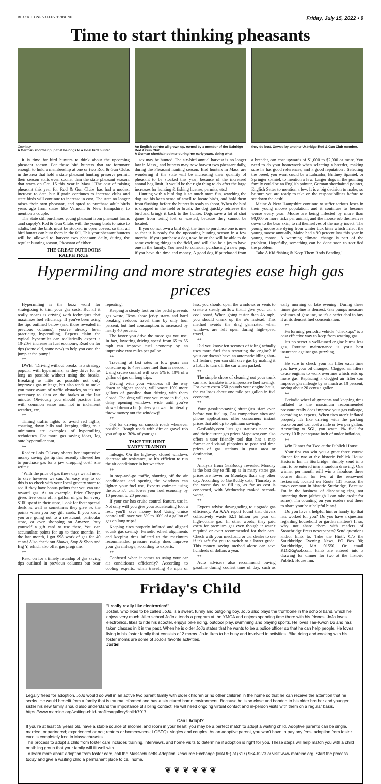BLACKSTONE VALLEY TRIBUNE Friday, July 15, 2022 • 9
Time to start thinking pheasants
Courtesy
A German shorthair pup that belongs to a local bird hunter.
An English pointer all grown up, owned by a member of the Uxbridge Rod & Gun Club.
A German shorthair pointer during her early years, doing what
they do best. Onwed by another Uxbridge Rod & Gun Club member.
It is time for bird hunters to think about the upcoming pheasant season. For those bird hunters that are fortunate enough to hold a membership at one or two Rod & Gun Clubs in the area that hold a state pheasant hunting preserve permit, their season starts even sooner than the state pheasant season, that starts on Oct. 15 this year in Mass.! The cost of raising pheasant this year for Rod & Gun Clubs has had a modest increase to date, but if grain continues to increase clubs and state birds will continue to increase in cost. The state no longer raises their own pheasant, and opted to purchase adult birds years ago from states like Vermont & New Hampshire, to mention a couple.
The state still purchases young pheasant from pheasant farms ,and supply's Rod & Gun Clubs with the young birds to raise to adults, but the birds must be stocked in open covers, so that all bird hunter can hunt them in the fall. This year pheasant hunters will be allowed to harvest two pheasant daily, during the regular hunting season. Pheasant of either
THE GREAT OUTDOORS
RALPH TRUE
sex may be hunted. The six-bird annual harvest is no longer law in Mass., and hunters may now harvest two pheasant daily, during the Pheasant hunting season. Bird hunters in Mass. are wondering if the state will be increasing their quantity of pheasant to be stocked this year, because of the increased annual bag limit. It would be the right thing to do after the large increases for hunting & fishing license, permits, etc.!
Hunting with a bird dog is so much more fun. watching the dog use his keen sense of smell to locate birds, and hold them from flushing before the hunter is ready to shoot. When the bird is dropped in the field or brush, the dog quickly retrieves the bird and brings it back to the hunter. Dogs save a lot of shot game from being lost or wasted, because they cannot be located.
If you do not own a bird dog, the time to purchase one is now so that it is ready for the upcoming hunting season in a few months. If you purchase a dog now, he or she will be able to do some exciting things in the field, and will also be a joy to have one in the family. You need to consider purchasing a new pup, if you have the time and money. A good dog if purchased from a breeder, can cost upwards of $1,000 to $2,000 or more. You need to do your homework when selecting a breeder, making sure he has good references, and a good reputation . Selecting the breed, you want could be a Labrador, Brittney Spaniel, or Springer spaniel, to mention a few. Larger dogs in the pointing family could be an English pointer, German shorthaired pointer, English Setter to mention a few. It is a big decision to make, so be sure you are ready to take on the responsibilities before to set down the cash!
Maine & New Hampshire continue to suffer serious loses in their young moose population, and it continues to become worse every year. Moose are being infected by more than 80,000 or more ticks per animal, and the moose rub themselves down to the bear skin, to rid themselves of the nasty insect. The young moose are dying from winter tick bites which infect the young moose annually. Maine had a 90 percent loss this year in young moose. A warming climate change is part of the problem. Hopefully, something can be done soon to rectified the problem.
Take A Kid fishing & Keep Them Rods Bending!
Hypermiling and more strategies ease high gas prices
Hypermiling is the buzz word for strategizing to trim your gas costs. But all it really means is driving with techniques that maximize fuel efficiency. If you've been using the tips outlined below (and those revealed in previous columns), you've already been practicing hypermiling. Experts claim the typical hypermiler can realistically expect a 10-20% increase in fuel economy. Read on for tips (some old, some new) to help you ease the jump at the pump!
**
DWB: "Driving without breaks" is a strategy popular with hypermilers, as they drive for as long as possible without using the breaks. Breaking as little as possible not only improves gas mileage, but also tends to make you more aware of traffic obstacles, so it's not necessary to slam on the brakes at the last minute. Obviously you should practice this with common sense and not in inclement weather, etc.
**
Timing traffic lights to avoid red lights, coasting down hills and keeping idling to a minimum are examples of hypermiling techniques. For more gas saving ideas, log onto hypermiler.com.
**
Reader Lois O'Leary shares her impressive money saving gas tip that recently allowed her to purchase gas for a jaw dropping cost! She writes:
"With the price of gas these days we all need to save however we can. An easy way to do this is to check with your local grocery store to see if they have bonus points that you can use toward gas. As an example, Price Chopper gives five cents off a gallon of gas for every $100 spent in their store. Look for their special deals as well as sometimes they give 5x the points when you buy gift cards. If you know you are going out to a restaurant, particular store, or even shopping on Amazon, buy yourself a gift card to use there. You can accumulate points for up to three months. In the last month, I got $98 work of gas for 40 cents! Also check out Shaws, Stop & Shop and Big Y, which also offer gas programs."
**
Read on for a timely roundup of gas saving tips outlined in previous columns but bear repeating:
Keeping a steady foot on the pedal prevents gas waste. Tests show jerky starts and hard breaking reduces travel time by only four percent, but fuel consumption is increased by nearly 40 percent.
The faster you drive the more gas you use. In fact, lowering driving speed from 65 to 55 mph can improve fuel economy by an impressive two miles per gallon.
**
Traveling at fast rates in low gears can consume up to 45% more fuel than is needed. . Using cruise control will save 5% to 10% of a gallon of gas on long trips.
Driving with your windows all the way down at higher speeds, will waste 10% more gallons of gasoline than driving with them closed. The drag will cost you more in fuel, so delay opening windows wide until you've slowed down a bit (unless you want to literally throw money out the window)!
**
Opt for driving on smooth roads whenever possible. Rough roads with dirt or gravel rob you of up to 30% of your gas
TAKE THE HINT
KAREN TRAINOR
mileage. On the highway, closed windows decrease air resistance, so it's efficient to run the air conditioner in hot weather.
**
In stop-and-go traffic, shutting off the air conditioner and opening the windows can lighten your fuel use. Experts estimate using the auto a/c can lower your fuel economy by 10 percent to 20 percent.
If your car has cruise control feature, use it. Not only will you give your accelerating foot a rest, you'll save money too! Using cruise control will save you 5% to 10% of a gallon of gas on long trips!
Keeping tires properly inflated and aligned equals gas savings. Periodic wheel alignments and keeping tires inflated to the maximum recommended pressure really does improve your gas mileage, according to experts.
**
Confused when it comes to using your car air conditioner efficiently? According to cooling experts, when traveling 45 mph or less, you should open the windows or vents to create a steady airflow that'll give your car a cool boost. When going faster than 45 mph, you should crank up the a/c instead. This method avoids the drag generated when windows are left open during high-speed travel.
**
Did you know ten seconds of idling actually uses more fuel than restarting the engine? If your car doesn't have an automatic idling shut-off feature, you can still save gas by making it a habit to turn off the car when parked.
**
The simple chore of cleaning out your trunk can also translate into impressive fuel savings. For every extra 250 pounds your engine hauls, the car loses about one mile per gallon in fuel economy.
**
Your gasoline-saving strategies start even before you fuel up. Gas comparison sites and phone applications offer consumers instant prices that add up to optimum savings:
GasBuddy.com lists gas stations near you and their current gas prices Mapquest.com also offers a user friendly tool that has a map format and visual pinpoints to post real time prices of gas stations in your area or destination.
**
Analysis from GasBuddy revealed Monday is the best day to fill up as in many states gas prices are lower on Mondays than any other day. According to GasBuddy data, Thursday is the worst day to fill up, as far as cost is concerned, with Wednesday ranked second-worst.
**
Experts advise downgrading to upgrade gas efficiency. An AAA report found that drivers collectively waste $2.1 billion per year on high-octane gas. In other words, they paid extra for premium gas even though it wasn't required or even recommended for their cars. Check with your mechanic or car dealer to see if it's safe for you to switch to a lower grade. This money saving method alone can save hundreds of dollars a year.
**
Auto advisers also recommend buying gasoline during coolest time of day, such as early morning or late evening. During these times gasoline is densest. Gas pumps measure volumes of gasoline, so it's a better deal to buy it at its densest fuel concentration.
**
Performing periodic vehicle "checkups" is a cost effective way to keep from wasting gas.
It's no secret a well-tuned engine burns less gas. Routine maintenance is your best insurance against gas guzzling.
**
Be sure to check your air filter each time you have your oil changed. Clogged air filters cause engines to work overtime which eats up more gas. Replacing a clogged air filter can improve gas mileage by as much as 10 percent, saving about 20 cents a gallon.
**
Periodic wheel alignments and keeping tires inflated to the maximum recommended pressure really does improve your gas mileage, according to experts. When tires aren't inflated properly it's like driving with the parking brake on and can cost a mile or two per gallon. According to SGI, you waste 1% fuel for every 10 lb per square inch of under inflation.
**
Win Dinner for Two at the Publick House
Your tips can win you a great three course dinner for two at the historic Publick House Historic Inn in Sturbridge! Simply send in a hint to be entered into a random drawing. One winner per month will win a fabulous three course dinner for two at the renowned restaurant, located on Route 131 across the town common in historic Sturbridge. Because I'm in the business of dispensing tips, not inventing them (although I can take credit for some), I'm counting on you readers out there to share your best helpful hints!
Do you have a helpful hint or handy tip that has worked for you? Do you have a question regarding household or garden matters? If so, why not share them with readers of Stonebridge Press newspapers? Send questions and/or hints to: Take the Hint!, C/o the Southbridge Evening News, PO Box 90; Southbridge, MA 01550. Or email KDRR@aol.com. Hints are entered into a drawing for dinner for two at the historic Publick House Inn.
Friday's Child
"I really really like electronics!"
Jostiel, who likes to be called JoJo, is a sweet, funny and outgoing boy. JoJo also plays the trombone in the school band, which he enjoys very much. After school JoJo attends a program at the YMCA and enjoys spending time there with his friends. JoJo loves electronics, likes to ride his scooter, enjoys bike riding, outdoor play, swimming and playing sports. He loves Tae-Kwon Do and has taken classes in it in the past. When he is older JoJo states that he wants to be a police officer so that he can help people. He loves living in his foster family that consists of 2 moms. JoJo likes to be busy and involved in activities. Bike riding and cooking with his foster moms are some of JoJo's favorite activities.
Jostiel
Legally freed for adoption, JoJo would do well in an active two parent family with older children or no other children in the home so that he can receive the attention that he seeks. He would benefit from a family that is trauma informed and has a structured home environment. Because he is so close and bonded to his older brother and younger sister his new family should also understand the importance of sibling contact. He will need ongoing virtual contact and in-person visits with them on a regular basis.
https://www.mareinc.org/waiting-child-profiles#gallery/child/7017
Can I Adopt?
If you're at least 18 years old, have a stable source of income, and room in your heart, you may be a perfect match to adopt a waiting child. Adoptive parents can be single, married, or partnered; experienced or not; renters or homeowners; LGBTQ+ singles and couples. As an adoptive parent, you won't have to pay any fees, adoption from foster care is completely free in Massachusetts.
The process to adopt a child from foster care includes training, interviews, and home visits to determine if adoption is right for you. These steps will help match you with a child or sibling group that your family will fit well with.
To learn more about adoption from foster care, call the Massachusetts Adoption Resource Exchange (MARE) at (617) 964-6273 or visit www.mareinc.org. Start the process today and give a waiting child a permanent place to call home.
❦ ❦ ❦ ❦ ❦ ❦